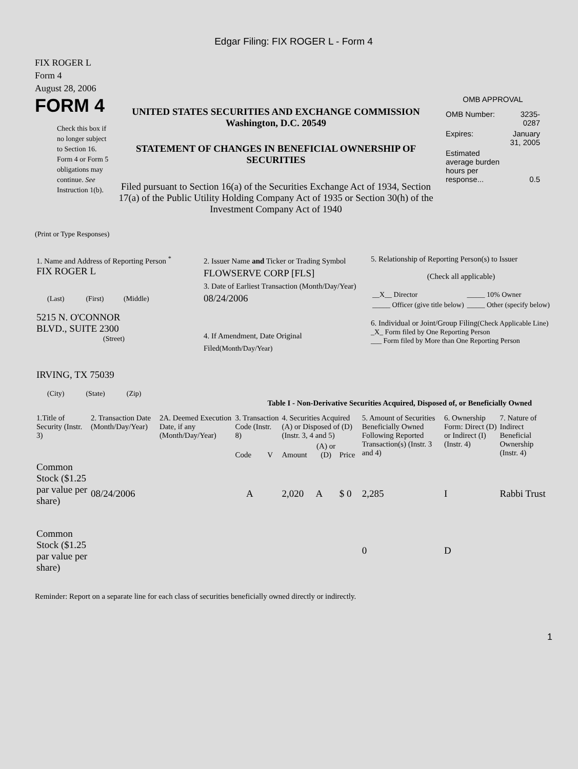Edgar Filing: FIX ROGER L - Form 4
FIX ROGER L
Form 4
August 28, 2006
FORM 4
Check this box if no longer subject to Section 16. Form 4 or Form 5 obligations may continue. See Instruction 1(b).
UNITED STATES SECURITIES AND EXCHANGE COMMISSION
Washington, D.C. 20549
STATEMENT OF CHANGES IN BENEFICIAL OWNERSHIP OF SECURITIES
Filed pursuant to Section 16(a) of the Securities Exchange Act of 1934, Section 17(a) of the Public Utility Holding Company Act of 1935 or Section 30(h) of the Investment Company Act of 1940
OMB APPROVAL
| OMB Number: | 3235-0287 |
| Expires: | January 31, 2005 |
| Estimated average burden hours per response... | 0.5 |
(Print or Type Responses)
| 1. Name and Address of Reporting Person <sup>*</sup> FIX ROGER L (Last) (First) (Middle) 5215 N. O'CONNOR BLVD., SUITE 2300 (Street) IRVING, TX 75039 (City) (State) (Zip) | 2. Issuer Name and Ticker or Trading Symbol FLOWSERVE CORP [FLS] 3. Date of Earliest Transaction (Month/Day/Year) 08/24/2006 4. If Amendment, Date Original Filed (Month/Day/Year) | 5. Relationship of Reporting Person(s) to Issuer (Check all applicable) / __X__ Director / _____ 10% Owner / / _____ Officer (give title below) / _____ Other (specify below) / 6. Individual or Joint/Group Filing (Check Applicable Line) _X_ Form filed by One Reporting Person ___ Form filed by More than One Reporting Person |
Table I - Non-Derivative Securities Acquired, Disposed of, or Beneficially Owned
| 1.Title of Security (Instr. 3) | 2. Transaction Date (Month/Day/Year) | 2A. Deemed Execution Date, if any (Month/Day/Year) | 3. Transaction Code (Instr. 8) | | 4. Securities Acquired (A) or Disposed of (D) (Instr. 3, 4 and 5) | | | 5. Amount of Securities Beneficially Owned Following Reported Transaction(s) (Instr. 3 and 4) | 6. Ownership Form: Direct (D) or Indirect (I) (Instr. 4) | 7. Nature of Indirect Beneficial Ownership (Instr. 4) |
| --- | --- | --- | --- | --- | --- | --- | --- | --- | --- | --- |
| | | | Code | V | Amount | (A) or (D) | Price | | | |
| Common Stock ($1.25 par value per share) | 08/24/2006 | | A | | 2,020 | A | $ 0 | 2,285 | I | Rabbi Trust |
| Common Stock ($1.25 par value per share) | | | | | | | | 0 | D | |
Reminder: Report on a separate line for each class of securities beneficially owned directly or indirectly.
1